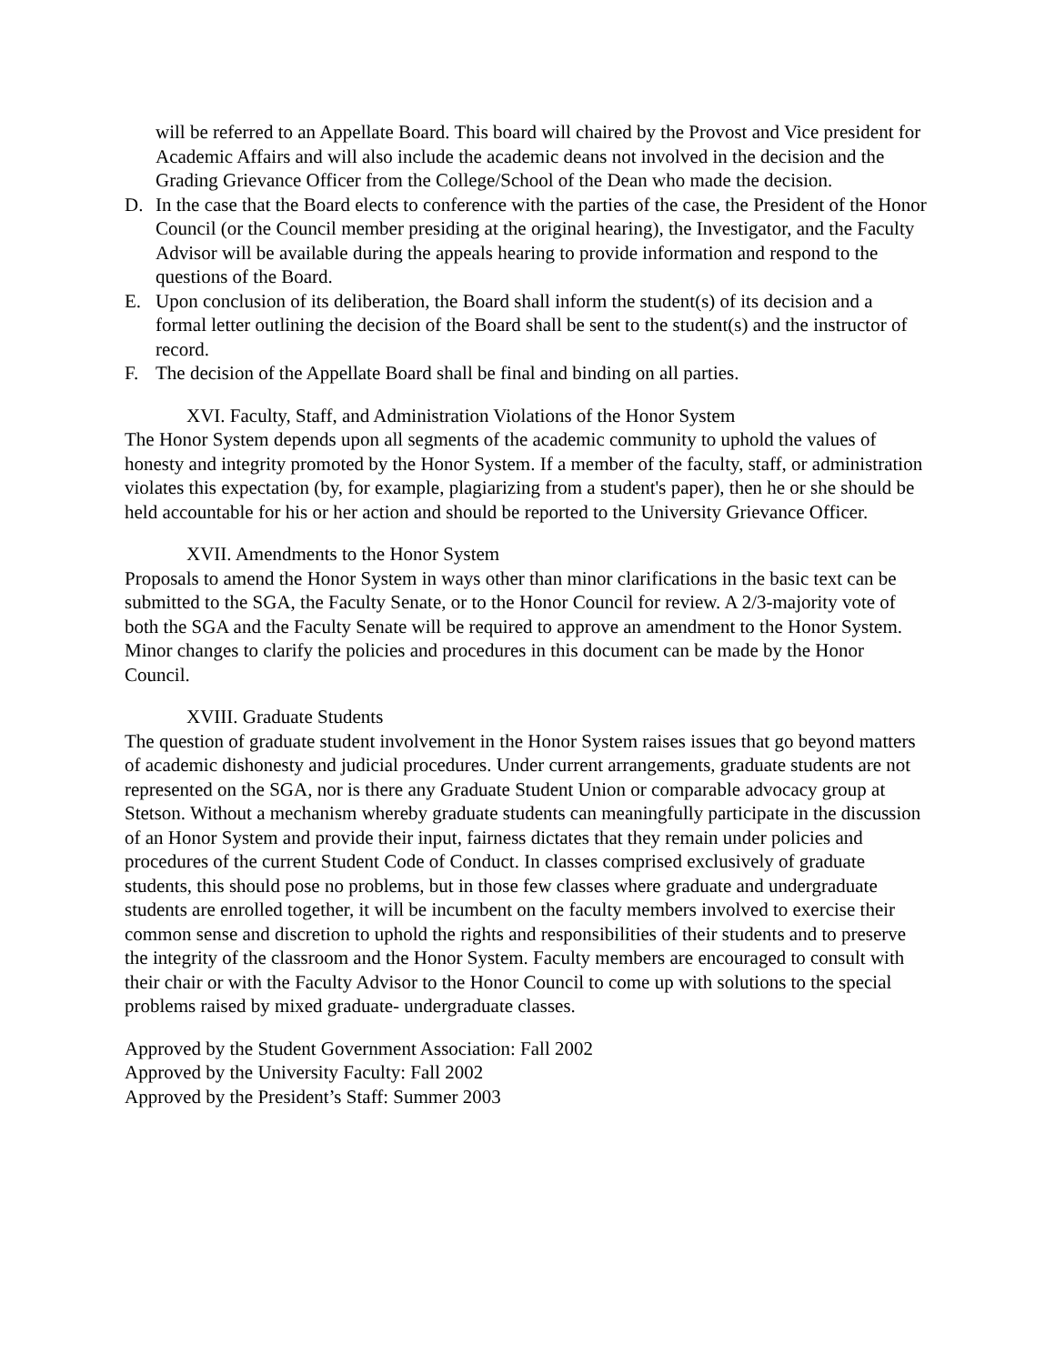will be referred to an Appellate Board. This board will chaired by the Provost and Vice president for Academic Affairs and will also include the academic deans not involved in the decision and the Grading Grievance Officer from the College/School of the Dean who made the decision.
D. In the case that the Board elects to conference with the parties of the case, the President of the Honor Council (or the Council member presiding at the original hearing), the Investigator, and the Faculty Advisor will be available during the appeals hearing to provide information and respond to the questions of the Board.
E. Upon conclusion of its deliberation, the Board shall inform the student(s) of its decision and a formal letter outlining the decision of the Board shall be sent to the student(s) and the instructor of record.
F. The decision of the Appellate Board shall be final and binding on all parties.
XVI. Faculty, Staff, and Administration Violations of the Honor System
The Honor System depends upon all segments of the academic community to uphold the values of honesty and integrity promoted by the Honor System. If a member of the faculty, staff, or administration violates this expectation (by, for example, plagiarizing from a student's paper), then he or she should be held accountable for his or her action and should be reported to the University Grievance Officer.
XVII. Amendments to the Honor System
Proposals to amend the Honor System in ways other than minor clarifications in the basic text can be submitted to the SGA, the Faculty Senate, or to the Honor Council for review. A 2/3-majority vote of both the SGA and the Faculty Senate will be required to approve an amendment to the Honor System. Minor changes to clarify the policies and procedures in this document can be made by the Honor Council.
XVIII. Graduate Students
The question of graduate student involvement in the Honor System raises issues that go beyond matters of academic dishonesty and judicial procedures. Under current arrangements, graduate students are not represented on the SGA, nor is there any Graduate Student Union or comparable advocacy group at Stetson. Without a mechanism whereby graduate students can meaningfully participate in the discussion of an Honor System and provide their input, fairness dictates that they remain under policies and procedures of the current Student Code of Conduct. In classes comprised exclusively of graduate students, this should pose no problems, but in those few classes where graduate and undergraduate students are enrolled together, it will be incumbent on the faculty members involved to exercise their common sense and discretion to uphold the rights and responsibilities of their students and to preserve the integrity of the classroom and the Honor System. Faculty members are encouraged to consult with their chair or with the Faculty Advisor to the Honor Council to come up with solutions to the special problems raised by mixed graduate- undergraduate classes.
Approved by the Student Government Association: Fall 2002
Approved by the University Faculty: Fall 2002
Approved by the President’s Staff: Summer 2003